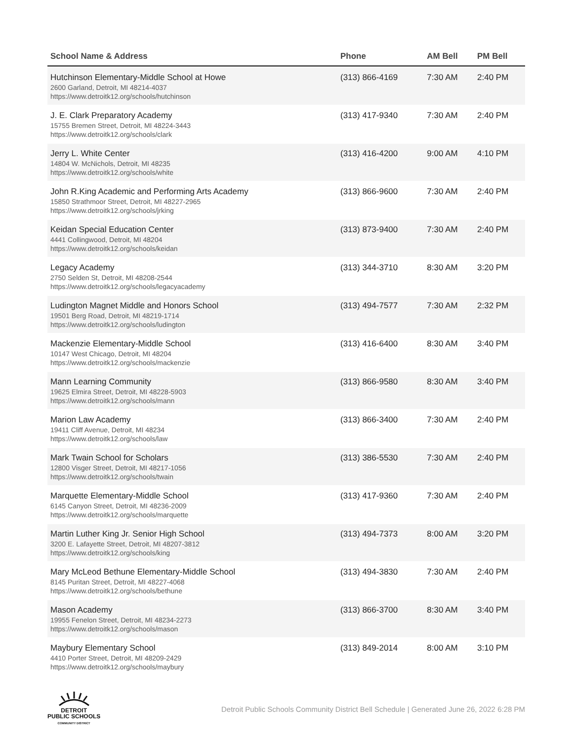| School Name & Address | Phone | AM Bell | PM Bell |
| --- | --- | --- | --- |
| Hutchinson Elementary-Middle School at Howe 2600 Garland, Detroit, MI 48214-4037 https://www.detroitk12.org/schools/hutchinson | (313) 866-4169 | 7:30 AM | 2:40 PM |
| J. E. Clark Preparatory Academy 15755 Bremen Street, Detroit, MI 48224-3443 https://www.detroitk12.org/schools/clark | (313) 417-9340 | 7:30 AM | 2:40 PM |
| Jerry L. White Center 14804 W. McNichols, Detroit, MI 48235 https://www.detroitk12.org/schools/white | (313) 416-4200 | 9:00 AM | 4:10 PM |
| John R.King Academic and Performing Arts Academy 15850 Strathmoor Street, Detroit, MI 48227-2965 https://www.detroitk12.org/schools/jrking | (313) 866-9600 | 7:30 AM | 2:40 PM |
| Keidan Special Education Center 4441 Collingwood, Detroit, MI 48204 https://www.detroitk12.org/schools/keidan | (313) 873-9400 | 7:30 AM | 2:40 PM |
| Legacy Academy 2750 Selden St, Detroit, MI 48208-2544 https://www.detroitk12.org/schools/legacyacademy | (313) 344-3710 | 8:30 AM | 3:20 PM |
| Ludington Magnet Middle and Honors School 19501 Berg Road, Detroit, MI 48219-1714 https://www.detroitk12.org/schools/ludington | (313) 494-7577 | 7:30 AM | 2:32 PM |
| Mackenzie Elementary-Middle School 10147 West Chicago, Detroit, MI 48204 https://www.detroitk12.org/schools/mackenzie | (313) 416-6400 | 8:30 AM | 3:40 PM |
| Mann Learning Community 19625 Elmira Street, Detroit, MI 48228-5903 https://www.detroitk12.org/schools/mann | (313) 866-9580 | 8:30 AM | 3:40 PM |
| Marion Law Academy 19411 Cliff Avenue, Detroit, MI 48234 https://www.detroitk12.org/schools/law | (313) 866-3400 | 7:30 AM | 2:40 PM |
| Mark Twain School for Scholars 12800 Visger Street, Detroit, MI 48217-1056 https://www.detroitk12.org/schools/twain | (313) 386-5530 | 7:30 AM | 2:40 PM |
| Marquette Elementary-Middle School 6145 Canyon Street, Detroit, MI 48236-2009 https://www.detroitk12.org/schools/marquette | (313) 417-9360 | 7:30 AM | 2:40 PM |
| Martin Luther King Jr. Senior High School 3200 E. Lafayette Street, Detroit, MI 48207-3812 https://www.detroitk12.org/schools/king | (313) 494-7373 | 8:00 AM | 3:20 PM |
| Mary McLeod Bethune Elementary-Middle School 8145 Puritan Street, Detroit, MI 48227-4068 https://www.detroitk12.org/schools/bethune | (313) 494-3830 | 7:30 AM | 2:40 PM |
| Mason Academy 19955 Fenelon Street, Detroit, MI 48234-2273 https://www.detroitk12.org/schools/mason | (313) 866-3700 | 8:30 AM | 3:40 PM |
| Maybury Elementary School 4410 Porter Street, Detroit, MI 48209-2429 https://www.detroitk12.org/schools/maybury | (313) 849-2014 | 8:00 AM | 3:10 PM |
DETROIT
PUBLIC SCHOOLS
COMMUNITY DISTRICT
Detroit Public Schools Community District Bell Schedule | Generated June 26, 2022 6:28 PM